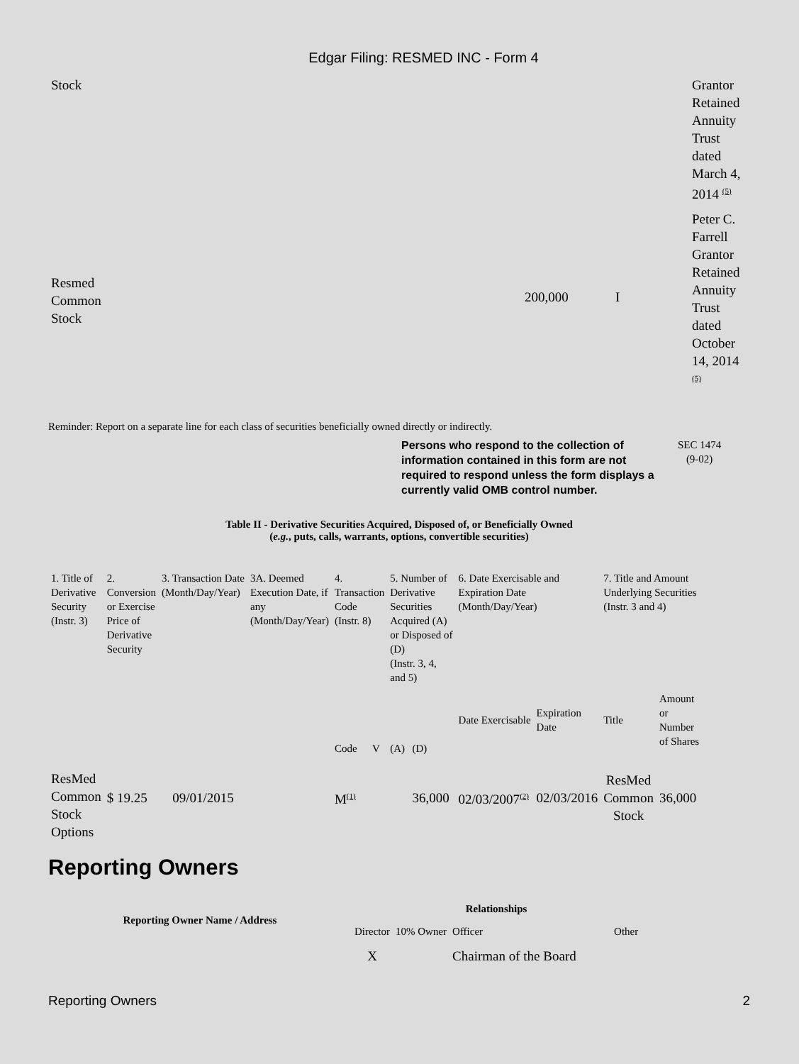Edgar Filing: RESMED INC - Form 4
| Stock | | | Grantor Retained Annuity Trust dated March 4, 2014 <sup>(5)</sup> |
| Resmed Common Stock | 200,000 | I | Peter C. Farrell Grantor Retained Annuity Trust dated October 14, 2014 <sup>(5)</sup> |
Reminder: Report on a separate line for each class of securities beneficially owned directly or indirectly.
Persons who respond to the collection of information contained in this form are not required to respond unless the form displays a currently valid OMB control number.
SEC 1474
(9-02)
Table II - Derivative Securities Acquired, Disposed of, or Beneficially Owned
(e.g., puts, calls, warrants, options, convertible securities)
| 1. Title of Derivative Security (Instr. 3) | 2. Conversion or Exercise Price of Derivative Security | 3. Transaction Date (Month/Day/Year) | 3A. Deemed Execution Date, if any (Month/Day/Year) | 4. Transaction Code (Instr. 8) | | 5. Number of Derivative Securities Acquired (A) or Disposed of (D) (Instr. 3, 4, and 5) | | 6. Date Exercisable and Expiration Date (Month/Day/Year) | | 7. Title and Amount Underlying Securities (Instr. 3 and 4) | |
| | | | | Code | V | (A) | (D) | Date Exercisable | Expiration Date | Title | Amount or Number of Shares |
| ResMed Common Stock Options | $ 19.25 | 09/01/2015 | | M<sup>(1)</sup> | | | 36,000 | 02/03/2007<sup>(2)</sup> | 02/03/2016 | ResMed Common Stock | 36,000 |
Reporting Owners
| Reporting Owner Name / Address | Relationships | | | |
| --- | --- | --- | --- | --- |
| | Director | 10% Owner | Officer | Other |
| | X | | Chairman of the Board | |
Reporting Owners 2